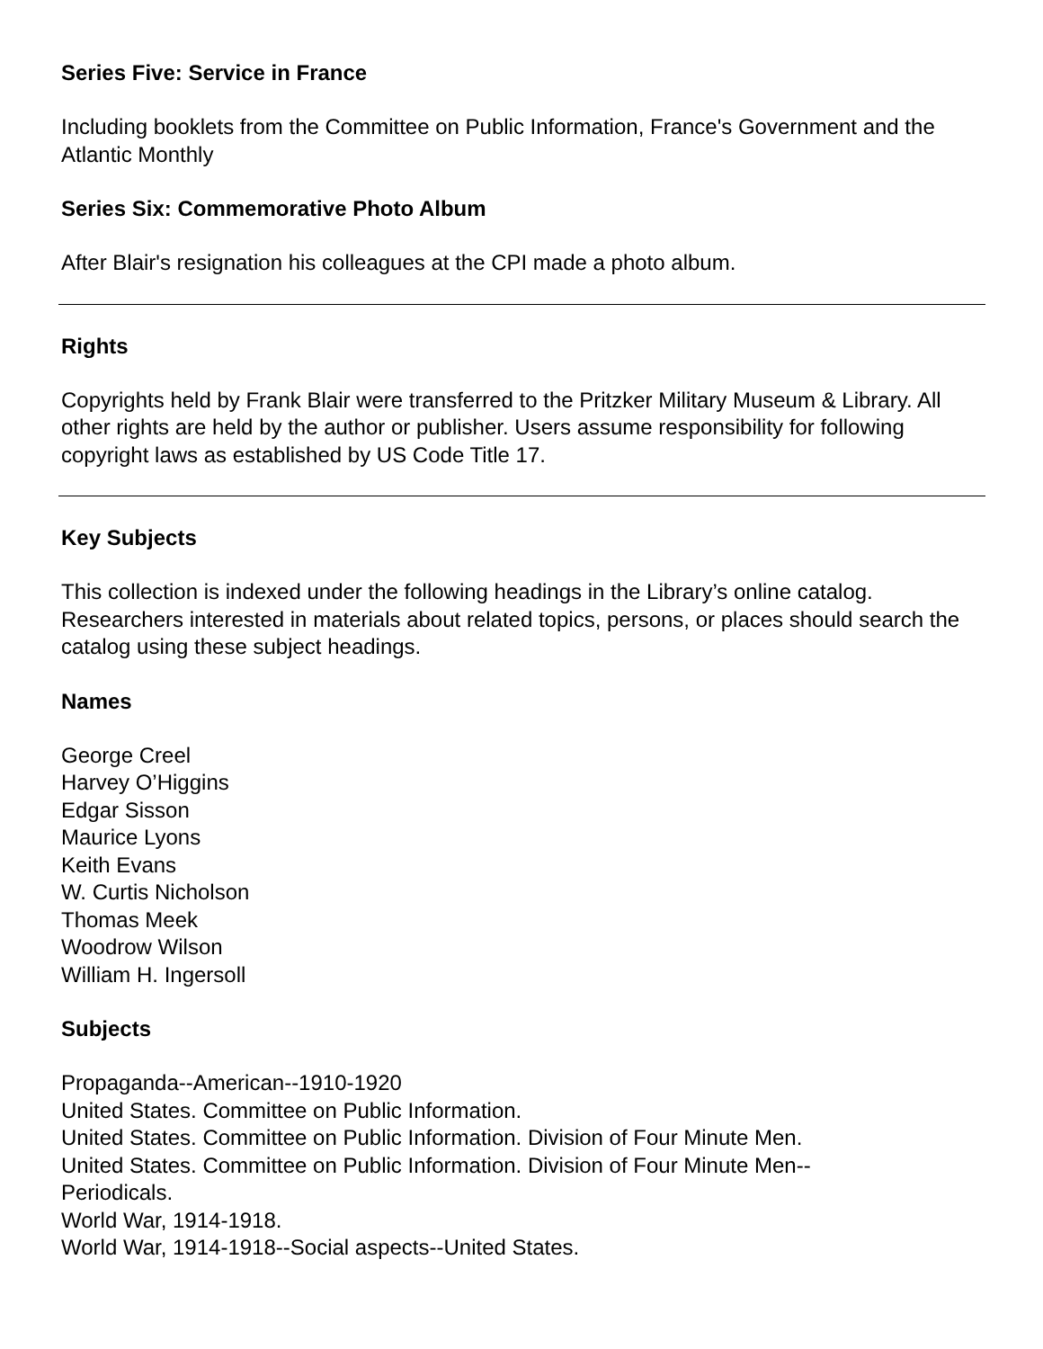Series Five: Service in France
Including booklets from the Committee on Public Information, France's Government and the Atlantic Monthly
Series Six: Commemorative Photo Album
After Blair's resignation his colleagues at the CPI made a photo album.
Rights
Copyrights held by Frank Blair were transferred to the Pritzker Military Museum & Library. All other rights are held by the author or publisher. Users assume responsibility for following copyright laws as established by US Code Title 17.
Key Subjects
This collection is indexed under the following headings in the Library’s online catalog. Researchers interested in materials about related topics, persons, or places should search the catalog using these subject headings.
Names
George Creel
Harvey O’Higgins
Edgar Sisson
Maurice Lyons
Keith Evans
W. Curtis Nicholson
Thomas Meek
Woodrow Wilson
William H. Ingersoll
Subjects
Propaganda--American--1910-1920
United States. Committee on Public Information.
United States. Committee on Public Information. Division of Four Minute Men.
United States. Committee on Public Information. Division of Four Minute Men--
Periodicals.
World War, 1914-1918.
World War, 1914-1918--Social aspects--United States.